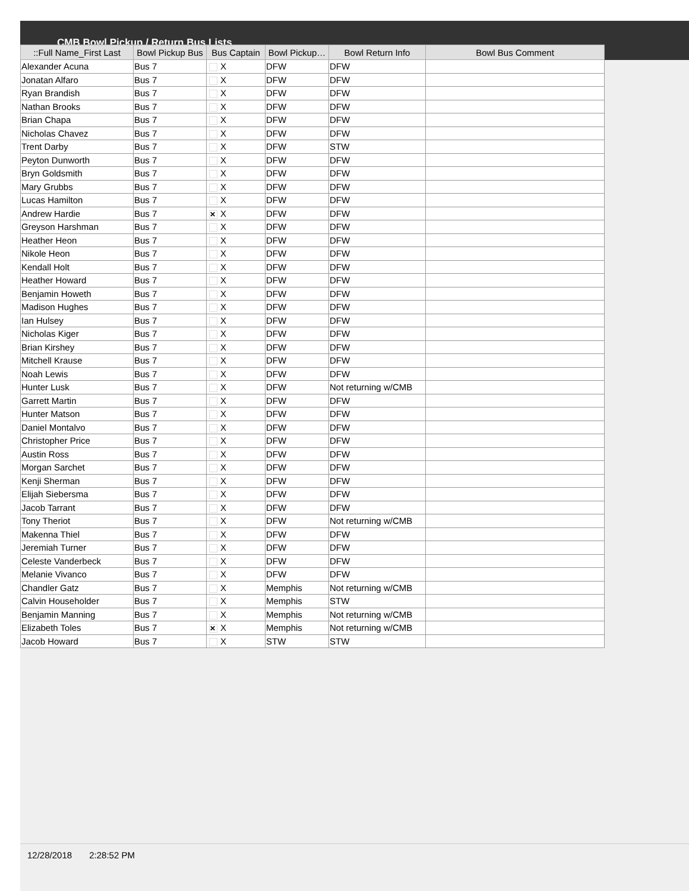CMB Bowl Pickup / Return Bus Lists
| ::Full Name_First Last | Bowl Pickup Bus | Bus Captain | Bowl Pickup… | Bowl Return Info | Bowl Bus Comment |
| --- | --- | --- | --- | --- | --- |
| Alexander Acuna | Bus 7 | X | DFW | DFW | |
| Jonatan Alfaro | Bus 7 | X | DFW | DFW | |
| Ryan Brandish | Bus 7 | X | DFW | DFW | |
| Nathan Brooks | Bus 7 | X | DFW | DFW | |
| Brian Chapa | Bus 7 | X | DFW | DFW | |
| Nicholas Chavez | Bus 7 | X | DFW | DFW | |
| Trent Darby | Bus 7 | X | DFW | STW | |
| Peyton Dunworth | Bus 7 | X | DFW | DFW | |
| Bryn Goldsmith | Bus 7 | X | DFW | DFW | |
| Mary Grubbs | Bus 7 | X | DFW | DFW | |
| Lucas Hamilton | Bus 7 | X | DFW | DFW | |
| Andrew Hardie | Bus 7 | ✕ X | DFW | DFW | |
| Greyson Harshman | Bus 7 | X | DFW | DFW | |
| Heather Heon | Bus 7 | X | DFW | DFW | |
| Nikole Heon | Bus 7 | X | DFW | DFW | |
| Kendall Holt | Bus 7 | X | DFW | DFW | |
| Heather Howard | Bus 7 | X | DFW | DFW | |
| Benjamin Howeth | Bus 7 | X | DFW | DFW | |
| Madison Hughes | Bus 7 | X | DFW | DFW | |
| Ian Hulsey | Bus 7 | X | DFW | DFW | |
| Nicholas Kiger | Bus 7 | X | DFW | DFW | |
| Brian Kirshey | Bus 7 | X | DFW | DFW | |
| Mitchell Krause | Bus 7 | X | DFW | DFW | |
| Noah Lewis | Bus 7 | X | DFW | DFW | |
| Hunter Lusk | Bus 7 | X | DFW | Not returning w/CMB | |
| Garrett Martin | Bus 7 | X | DFW | DFW | |
| Hunter Matson | Bus 7 | X | DFW | DFW | |
| Daniel Montalvo | Bus 7 | X | DFW | DFW | |
| Christopher Price | Bus 7 | X | DFW | DFW | |
| Austin Ross | Bus 7 | X | DFW | DFW | |
| Morgan Sarchet | Bus 7 | X | DFW | DFW | |
| Kenji Sherman | Bus 7 | X | DFW | DFW | |
| Elijah Siebersma | Bus 7 | X | DFW | DFW | |
| Jacob Tarrant | Bus 7 | X | DFW | DFW | |
| Tony Theriot | Bus 7 | X | DFW | Not returning w/CMB | |
| Makenna Thiel | Bus 7 | X | DFW | DFW | |
| Jeremiah Turner | Bus 7 | X | DFW | DFW | |
| Celeste Vanderbeck | Bus 7 | X | DFW | DFW | |
| Melanie Vivanco | Bus 7 | X | DFW | DFW | |
| Chandler Gatz | Bus 7 | X | Memphis | Not returning w/CMB | |
| Calvin Householder | Bus 7 | X | Memphis | STW | |
| Benjamin Manning | Bus 7 | X | Memphis | Not returning w/CMB | |
| Elizabeth Toles | Bus 7 | ✕ X | Memphis | Not returning w/CMB | |
| Jacob Howard | Bus 7 | X | STW | STW | |
12/28/2018 2:28:52 PM